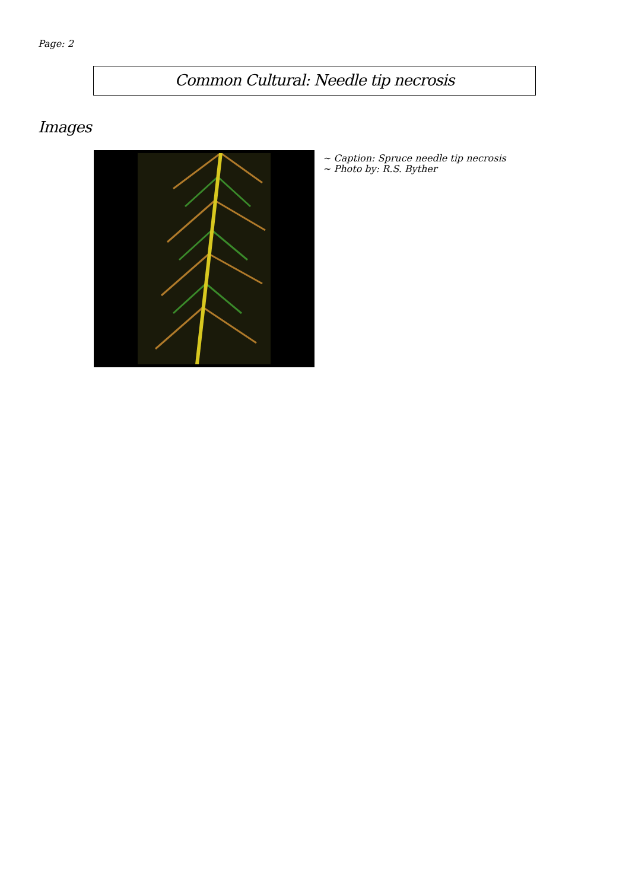Page: 2
Common Cultural: Needle tip necrosis
Images
~ Caption: Spruce needle tip necrosis
~ Photo by: R.S. Byther